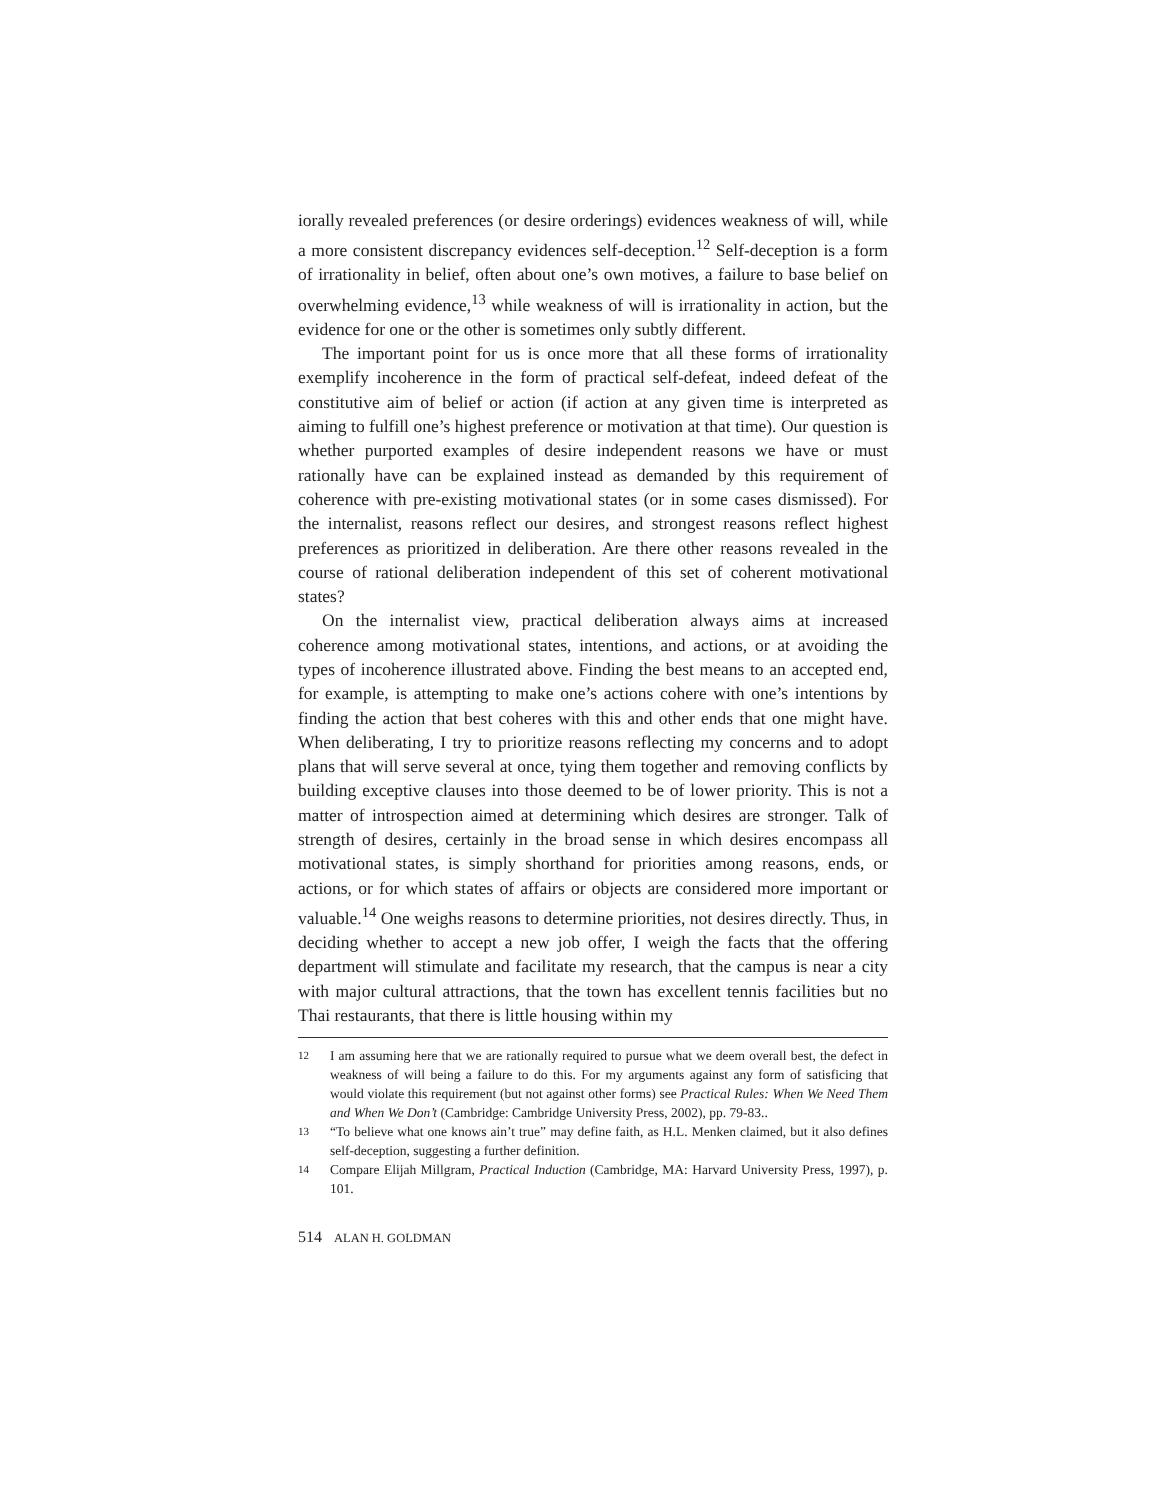iorally revealed preferences (or desire orderings) evidences weakness of will, while a more consistent discrepancy evidences self-deception.<sup>12</sup> Self-deception is a form of irrationality in belief, often about one’s own motives, a failure to base belief on overwhelming evidence,<sup>13</sup> while weakness of will is irrationality in action, but the evidence for one or the other is sometimes only subtly different.
The important point for us is once more that all these forms of irrationality exemplify incoherence in the form of practical self-defeat, indeed defeat of the constitutive aim of belief or action (if action at any given time is interpreted as aiming to fulfill one’s highest preference or motivation at that time). Our question is whether purported examples of desire independent reasons we have or must rationally have can be explained instead as demanded by this requirement of coherence with pre-existing motivational states (or in some cases dismissed). For the internalist, reasons reflect our desires, and strongest reasons reflect highest preferences as prioritized in deliberation. Are there other reasons revealed in the course of rational deliberation independent of this set of coherent motivational states?
On the internalist view, practical deliberation always aims at increased coherence among motivational states, intentions, and actions, or at avoiding the types of incoherence illustrated above. Finding the best means to an accepted end, for example, is attempting to make one’s actions cohere with one’s intentions by finding the action that best coheres with this and other ends that one might have. When deliberating, I try to prioritize reasons reflecting my concerns and to adopt plans that will serve several at once, tying them together and removing conflicts by building exceptive clauses into those deemed to be of lower priority. This is not a matter of introspection aimed at determining which desires are stronger. Talk of strength of desires, certainly in the broad sense in which desires encompass all motivational states, is simply shorthand for priorities among reasons, ends, or actions, or for which states of affairs or objects are considered more important or valuable.<sup>14</sup> One weighs reasons to determine priorities, not desires directly. Thus, in deciding whether to accept a new job offer, I weigh the facts that the offering department will stimulate and facilitate my research, that the campus is near a city with major cultural attractions, that the town has excellent tennis facilities but no Thai restaurants, that there is little housing within my
12 I am assuming here that we are rationally required to pursue what we deem overall best, the defect in weakness of will being a failure to do this. For my arguments against any form of satisficing that would violate this requirement (but not against other forms) see Practical Rules: When We Need Them and When We Don’t (Cambridge: Cambridge University Press, 2002), pp. 79-83..
13 “To believe what one knows ain’t true” may define faith, as H.L. Menken claimed, but it also defines self-deception, suggesting a further definition.
14 Compare Elijah Millgram, Practical Induction (Cambridge, MA: Harvard University Press, 1997), p. 101.
514 ALAN H. GOLDMAN